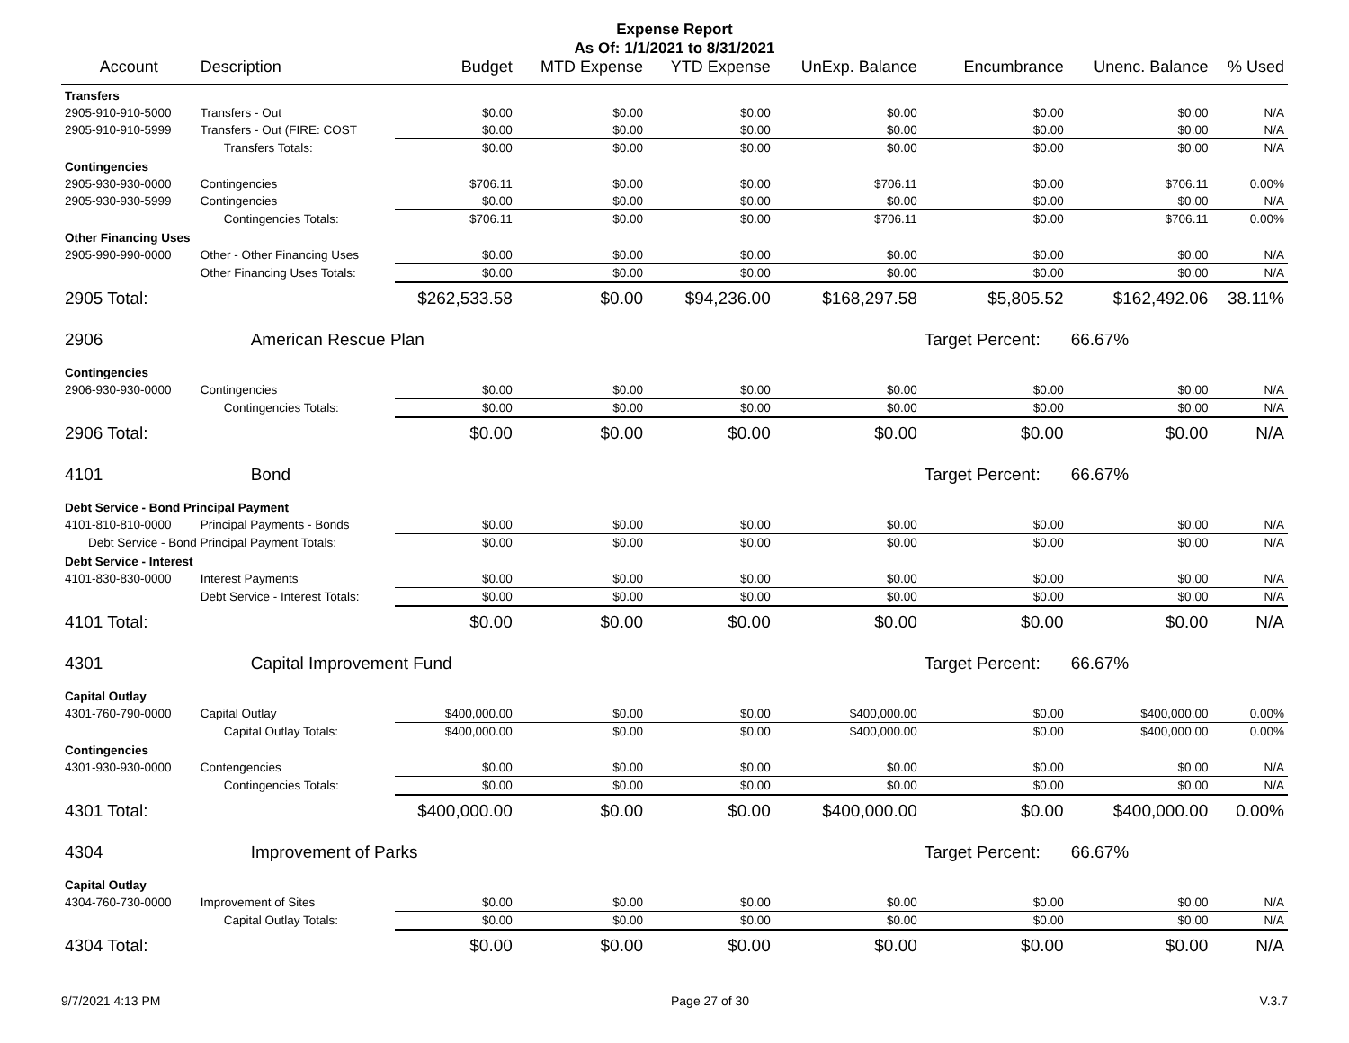Expense Report
As Of: 1/1/2021 to 8/31/2021
| Account | Description | Budget | MTD Expense | YTD Expense | UnExp. Balance | Encumbrance | Unenc. Balance | % Used |
| --- | --- | --- | --- | --- | --- | --- | --- | --- |
| Transfers | | | | | | | | |
| 2905-910-910-5000 | Transfers - Out | $0.00 | $0.00 | $0.00 | $0.00 | $0.00 | $0.00 | N/A |
| 2905-910-910-5999 | Transfers - Out (FIRE: COST | $0.00 | $0.00 | $0.00 | $0.00 | $0.00 | $0.00 | N/A |
| | Transfers Totals: | $0.00 | $0.00 | $0.00 | $0.00 | $0.00 | $0.00 | N/A |
| Contingencies | | | | | | | | |
| 2905-930-930-0000 | Contingencies | $706.11 | $0.00 | $0.00 | $706.11 | $0.00 | $706.11 | 0.00% |
| 2905-930-930-5999 | Contingencies | $0.00 | $0.00 | $0.00 | $0.00 | $0.00 | $0.00 | N/A |
| | Contingencies Totals: | $706.11 | $0.00 | $0.00 | $706.11 | $0.00 | $706.11 | 0.00% |
| Other Financing Uses | | | | | | | | |
| 2905-990-990-0000 | Other - Other Financing Uses | $0.00 | $0.00 | $0.00 | $0.00 | $0.00 | $0.00 | N/A |
| | Other Financing Uses Totals: | $0.00 | $0.00 | $0.00 | $0.00 | $0.00 | $0.00 | N/A |
| 2905 Total: | | $262,533.58 | $0.00 | $94,236.00 | $168,297.58 | $5,805.52 | $162,492.06 | 38.11% |
| 2906 | American Rescue Plan | | | | | Target Percent: | 66.67% | |
| Contingencies | | | | | | | | |
| 2906-930-930-0000 | Contingencies | $0.00 | $0.00 | $0.00 | $0.00 | $0.00 | $0.00 | N/A |
| | Contingencies Totals: | $0.00 | $0.00 | $0.00 | $0.00 | $0.00 | $0.00 | N/A |
| 2906 Total: | | $0.00 | $0.00 | $0.00 | $0.00 | $0.00 | $0.00 | N/A |
| 4101 | Bond | | | | | Target Percent: | 66.67% | |
| Debt Service - Bond Principal Payment | | | | | | | | |
| 4101-810-810-0000 | Principal Payments - Bonds | $0.00 | $0.00 | $0.00 | $0.00 | $0.00 | $0.00 | N/A |
| Debt Service - Bond Principal Payment Totals: | | $0.00 | $0.00 | $0.00 | $0.00 | $0.00 | $0.00 | N/A |
| Debt Service - Interest | | | | | | | | |
| 4101-830-830-0000 | Interest Payments | $0.00 | $0.00 | $0.00 | $0.00 | $0.00 | $0.00 | N/A |
| | Debt Service - Interest Totals: | $0.00 | $0.00 | $0.00 | $0.00 | $0.00 | $0.00 | N/A |
| 4101 Total: | | $0.00 | $0.00 | $0.00 | $0.00 | $0.00 | $0.00 | N/A |
| 4301 | Capital Improvement Fund | | | | | Target Percent: | 66.67% | |
| Capital Outlay | | | | | | | | |
| 4301-760-790-0000 | Capital Outlay | $400,000.00 | $0.00 | $0.00 | $400,000.00 | $0.00 | $400,000.00 | 0.00% |
| | Capital Outlay Totals: | $400,000.00 | $0.00 | $0.00 | $400,000.00 | $0.00 | $400,000.00 | 0.00% |
| Contingencies | | | | | | | | |
| 4301-930-930-0000 | Contengencies | $0.00 | $0.00 | $0.00 | $0.00 | $0.00 | $0.00 | N/A |
| | Contingencies Totals: | $0.00 | $0.00 | $0.00 | $0.00 | $0.00 | $0.00 | N/A |
| 4301 Total: | | $400,000.00 | $0.00 | $0.00 | $400,000.00 | $0.00 | $400,000.00 | 0.00% |
| 4304 | Improvement of Parks | | | | | Target Percent: | 66.67% | |
| Capital Outlay | | | | | | | | |
| 4304-760-730-0000 | Improvement of Sites | $0.00 | $0.00 | $0.00 | $0.00 | $0.00 | $0.00 | N/A |
| | Capital Outlay Totals: | $0.00 | $0.00 | $0.00 | $0.00 | $0.00 | $0.00 | N/A |
| 4304 Total: | | $0.00 | $0.00 | $0.00 | $0.00 | $0.00 | $0.00 | N/A |
9/7/2021 4:13 PM Page 27 of 30 V.3.7